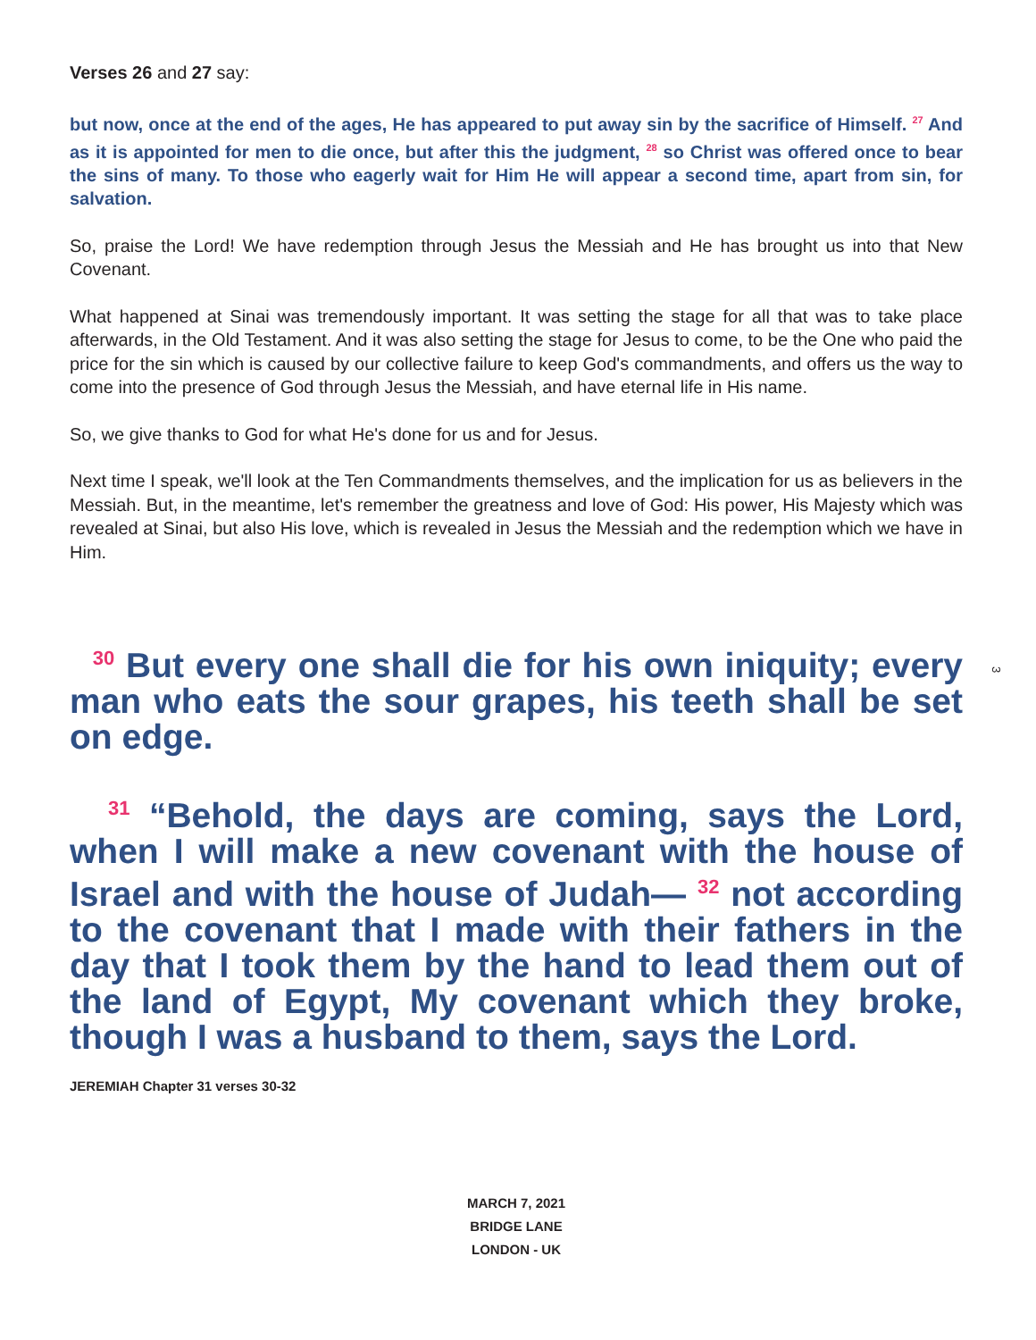Verses 26 and 27 say:
but now, once at the end of the ages, He has appeared to put away sin by the sacrifice of Himself. <sup>27</sup> And as it is appointed for men to die once, but after this the judgment, <sup>28</sup> so Christ was offered once to bear the sins of many. To those who eagerly wait for Him He will appear a second time, apart from sin, for salvation.
So, praise the Lord! We have redemption through Jesus the Messiah and He has brought us into that New Covenant.
What happened at Sinai was tremendously important. It was setting the stage for all that was to take place afterwards, in the Old Testament. And it was also setting the stage for Jesus to come, to be the One who paid the price for the sin which is caused by our collective failure to keep God's commandments, and offers us the way to come into the presence of God through Jesus the Messiah, and have eternal life in His name.
So, we give thanks to God for what He's done for us and for Jesus.
Next time I speak, we'll look at the Ten Commandments themselves, and the implication for us as believers in the Messiah. But, in the meantime, let's remember the greatness and love of God: His power, His Majesty which was revealed at Sinai, but also His love, which is revealed in Jesus the Messiah and the redemption which we have in Him.
<sup>30</sup> But every one shall die for his own iniquity; every man who eats the sour grapes, his teeth shall be set on edge.
<sup>31</sup> “Behold, the days are coming, says the Lord, when I will make a new covenant with the house of Israel and with the house of Judah— <sup>32</sup> not according to the covenant that I made with their fathers in the day that I took them by the hand to lead them out of the land of Egypt, My covenant which they broke, though I was a husband to them, says the Lord.
JEREMIAH Chapter 31 verses 30-32
MARCH 7, 2021
BRIDGE LANE
LONDON - UK
3